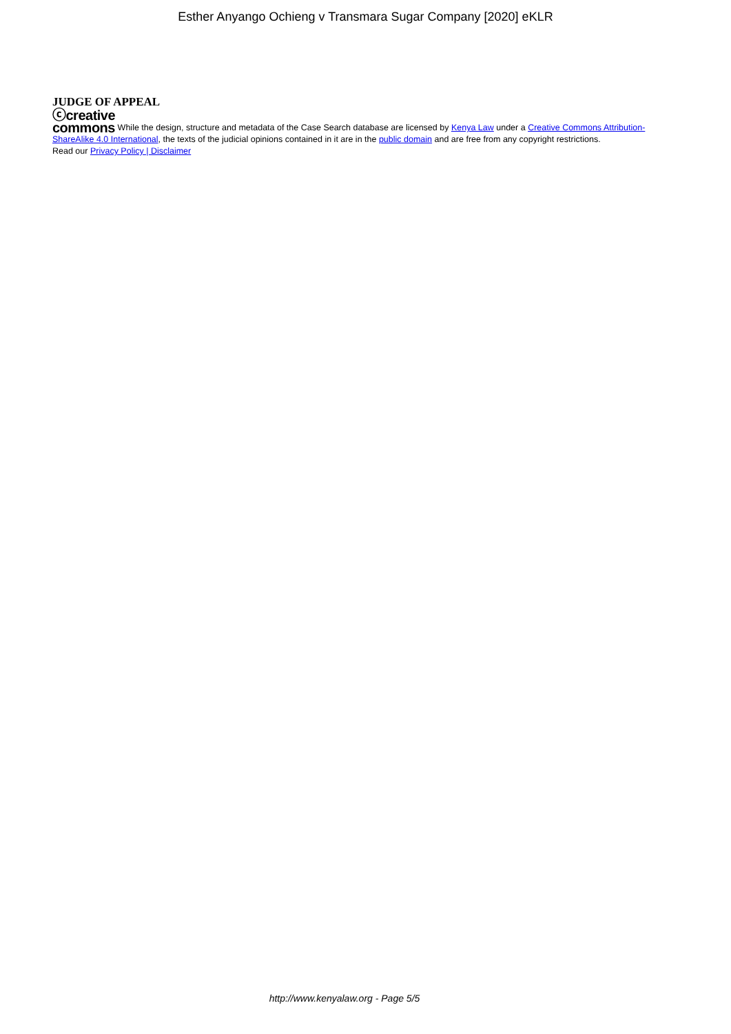Esther Anyango Ochieng v Transmara Sugar Company [2020] eKLR
JUDGE OF APPEAL
ⓒcreative
commons While the design, structure and metadata of the Case Search database are licensed by Kenya Law under a Creative Commons Attribution-ShareAlike 4.0 International, the texts of the judicial opinions contained in it are in the public domain and are free from any copyright restrictions.
Read our Privacy Policy | Disclaimer
http://www.kenyalaw.org - Page 5/5